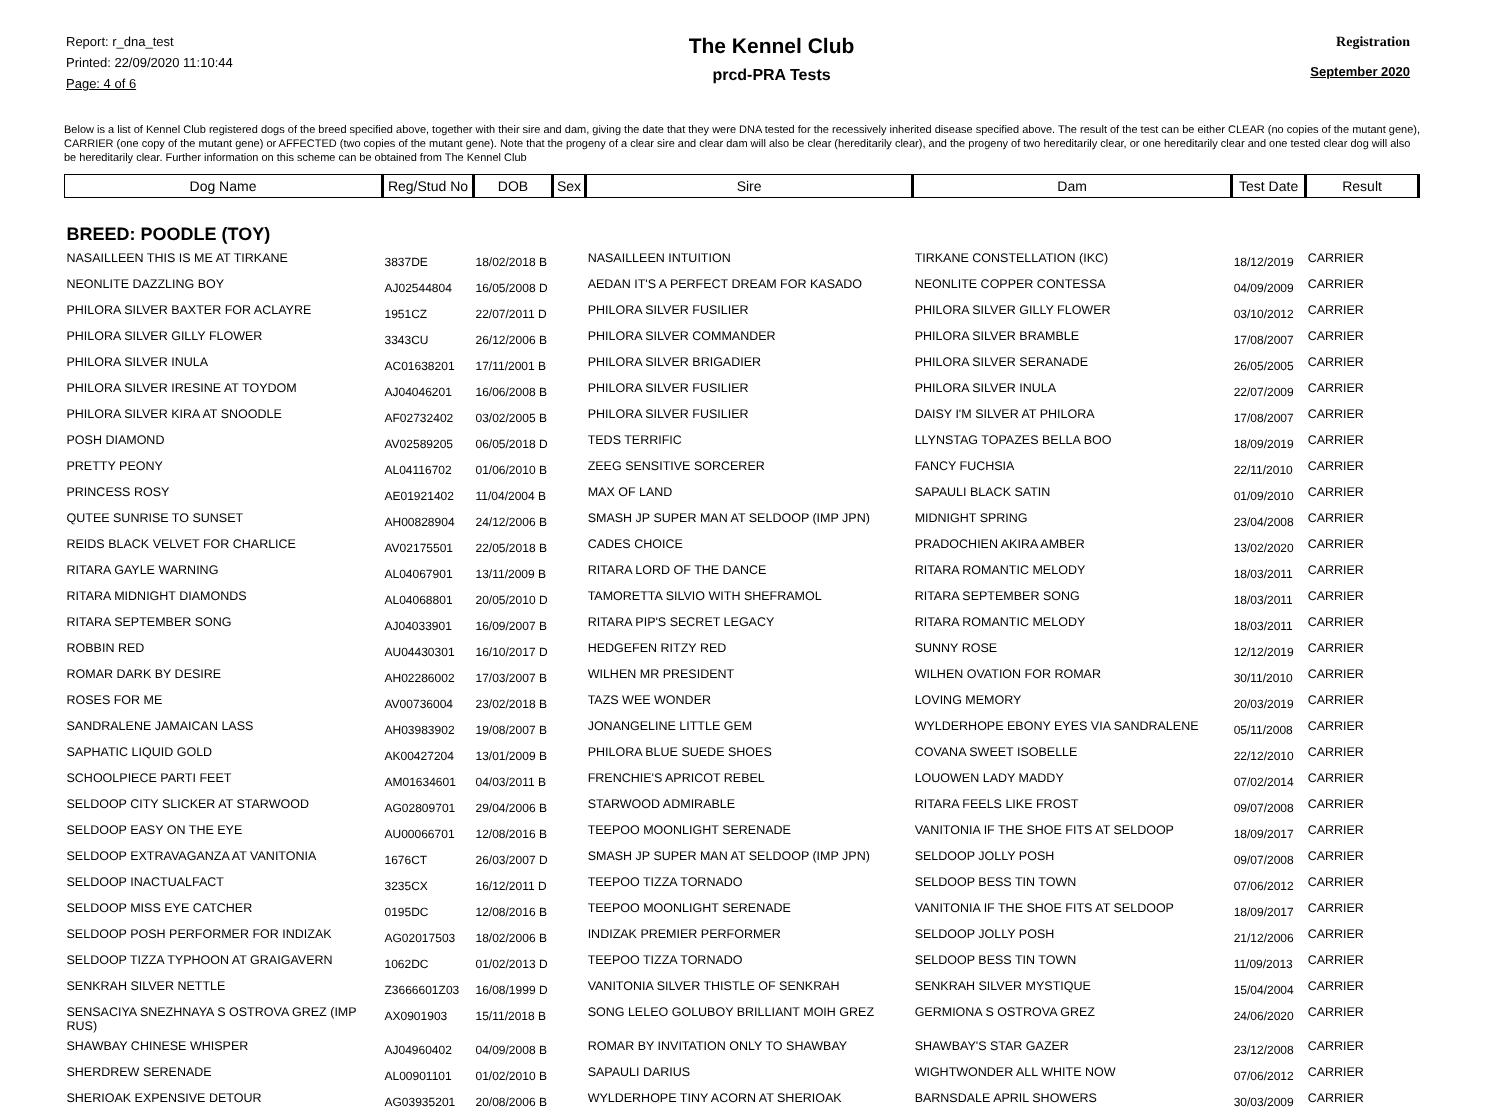Report: r_dna_test
Printed: 22/09/2020 11:10:44
Page: 4 of 6
The Kennel Club
prcd-PRA Tests
Registration
September 2020
Below is a list of Kennel Club registered dogs of the breed specified above, together with their sire and dam, giving the date that they were DNA tested for the recessively inherited disease specified above. The result of the test can be either CLEAR (no copies of the mutant gene), CARRIER (one copy of the mutant gene) or AFFECTED (two copies of the mutant gene). Note that the progeny of a clear sire and clear dam will also be clear (hereditarily clear), and the progeny of two hereditarily clear, or one hereditarily clear and one tested clear dog will also be hereditarily clear. Further information on this scheme can be obtained from The Kennel Club
| Dog Name | Reg/Stud No | DOB | Sex | Sire | Dam | Test Date | Result |
| --- | --- | --- | --- | --- | --- | --- | --- |
| BREED: POODLE (TOY) | | | | | | | |
| NASAILLEEN THIS IS ME AT TIRKANE | 3837DE | 18/02/2018 B | | NASAILLEEN INTUITION | TIRKANE CONSTELLATION (IKC) | 18/12/2019 | CARRIER |
| NEONLITE DAZZLING BOY | AJ02544804 | 16/05/2008 D | | AEDAN IT'S A PERFECT DREAM FOR KASADO | NEONLITE COPPER CONTESSA | 04/09/2009 | CARRIER |
| PHILORA SILVER BAXTER FOR ACLAYRE | 1951CZ | 22/07/2011 D | | PHILORA SILVER FUSILIER | PHILORA SILVER GILLY FLOWER | 03/10/2012 | CARRIER |
| PHILORA SILVER GILLY FLOWER | 3343CU | 26/12/2006 B | | PHILORA SILVER COMMANDER | PHILORA SILVER BRAMBLE | 17/08/2007 | CARRIER |
| PHILORA SILVER INULA | AC01638201 | 17/11/2001 B | | PHILORA SILVER BRIGADIER | PHILORA SILVER SERANADE | 26/05/2005 | CARRIER |
| PHILORA SILVER IRESINE AT TOYDOM | AJ04046201 | 16/06/2008 B | | PHILORA SILVER FUSILIER | PHILORA SILVER INULA | 22/07/2009 | CARRIER |
| PHILORA SILVER KIRA AT SNOODLE | AF02732402 | 03/02/2005 B | | PHILORA SILVER FUSILIER | DAISY I'M SILVER AT PHILORA | 17/08/2007 | CARRIER |
| POSH DIAMOND | AV02589205 | 06/05/2018 D | | TEDS TERRIFIC | LLYNSTAG TOPAZES BELLA BOO | 18/09/2019 | CARRIER |
| PRETTY PEONY | AL04116702 | 01/06/2010 B | | ZEEG SENSITIVE SORCERER | FANCY FUCHSIA | 22/11/2010 | CARRIER |
| PRINCESS ROSY | AE01921402 | 11/04/2004 B | | MAX OF LAND | SAPAULI BLACK SATIN | 01/09/2010 | CARRIER |
| QUTEE SUNRISE TO SUNSET | AH00828904 | 24/12/2006 B | | SMASH JP SUPER MAN AT SELDOOP (IMP JPN) | MIDNIGHT SPRING | 23/04/2008 | CARRIER |
| REIDS BLACK VELVET FOR CHARLICE | AV02175501 | 22/05/2018 B | | CADES CHOICE | PRADOCHIEN AKIRA AMBER | 13/02/2020 | CARRIER |
| RITARA GAYLE WARNING | AL04067901 | 13/11/2009 B | | RITARA LORD OF THE DANCE | RITARA ROMANTIC MELODY | 18/03/2011 | CARRIER |
| RITARA MIDNIGHT DIAMONDS | AL04068801 | 20/05/2010 D | | TAMORETTA SILVIO WITH SHEFRAMOL | RITARA SEPTEMBER SONG | 18/03/2011 | CARRIER |
| RITARA SEPTEMBER SONG | AJ04033901 | 16/09/2007 B | | RITARA PIP'S SECRET LEGACY | RITARA ROMANTIC MELODY | 18/03/2011 | CARRIER |
| ROBBIN RED | AU04430301 | 16/10/2017 D | | HEDGEFEN RITZY RED | SUNNY ROSE | 12/12/2019 | CARRIER |
| ROMAR DARK BY DESIRE | AH02286002 | 17/03/2007 B | | WILHEN MR PRESIDENT | WILHEN OVATION FOR ROMAR | 30/11/2010 | CARRIER |
| ROSES FOR ME | AV00736004 | 23/02/2018 B | | TAZS WEE WONDER | LOVING MEMORY | 20/03/2019 | CARRIER |
| SANDRALENE JAMAICAN LASS | AH03983902 | 19/08/2007 B | | JONANGELINE LITTLE GEM | WYLDERHOPE EBONY EYES VIA SANDRALENE | 05/11/2008 | CARRIER |
| SAPHATIC LIQUID GOLD | AK00427204 | 13/01/2009 B | | PHILORA BLUE SUEDE SHOES | COVANA SWEET ISOBELLE | 22/12/2010 | CARRIER |
| SCHOOLPIECE PARTI FEET | AM01634601 | 04/03/2011 B | | FRENCHIE'S APRICOT REBEL | LOUOWEN LADY MADDY | 07/02/2014 | CARRIER |
| SELDOOP CITY SLICKER AT STARWOOD | AG02809701 | 29/04/2006 B | | STARWOOD ADMIRABLE | RITARA FEELS LIKE FROST | 09/07/2008 | CARRIER |
| SELDOOP EASY ON THE EYE | AU00066701 | 12/08/2016 B | | TEEPOO MOONLIGHT SERENADE | VANITONIA IF THE SHOE FITS AT SELDOOP | 18/09/2017 | CARRIER |
| SELDOOP EXTRAVAGANZA AT VANITONIA | 1676CT | 26/03/2007 D | | SMASH JP SUPER MAN AT SELDOOP (IMP JPN) | SELDOOP JOLLY POSH | 09/07/2008 | CARRIER |
| SELDOOP INACTUALFACT | 3235CX | 16/12/2011 D | | TEEPOO TIZZA TORNADO | SELDOOP BESS TIN TOWN | 07/06/2012 | CARRIER |
| SELDOOP MISS EYE CATCHER | 0195DC | 12/08/2016 B | | TEEPOO MOONLIGHT SERENADE | VANITONIA IF THE SHOE FITS AT SELDOOP | 18/09/2017 | CARRIER |
| SELDOOP POSH PERFORMER FOR INDIZAK | AG02017503 | 18/02/2006 B | | INDIZAK PREMIER PERFORMER | SELDOOP JOLLY POSH | 21/12/2006 | CARRIER |
| SELDOOP TIZZA TYPHOON AT GRAIGAVERN | 1062DC | 01/02/2013 D | | TEEPOO TIZZA TORNADO | SELDOOP BESS TIN TOWN | 11/09/2013 | CARRIER |
| SENKRAH SILVER NETTLE | Z3666601Z03 | 16/08/1999 D | | VANITONIA SILVER THISTLE OF SENKRAH | SENKRAH SILVER MYSTIQUE | 15/04/2004 | CARRIER |
| SENSACIYA SNEZHNAYA S OSTROVA GREZ (IMP RUS) | AX0901903 | 15/11/2018 B | | SONG LELEO GOLUBOY BRILLIANT MOIH GREZ | GERMIONA S OSTROVA GREZ | 24/06/2020 | CARRIER |
| SHAWBAY CHINESE WHISPER | AJ04960402 | 04/09/2008 B | | ROMAR BY INVITATION ONLY TO SHAWBAY | SHAWBAY'S STAR GAZER | 23/12/2008 | CARRIER |
| SHERDREW SERENADE | AL00901101 | 01/02/2010 B | | SAPAULI DARIUS | WIGHTWONDER ALL WHITE NOW | 07/06/2012 | CARRIER |
| SHERIOAK EXPENSIVE DETOUR | AG03935201 | 20/08/2006 B | | WYLDERHOPE TINY ACORN AT SHERIOAK | BARNSDALE APRIL SHOWERS | 30/03/2009 | CARRIER |